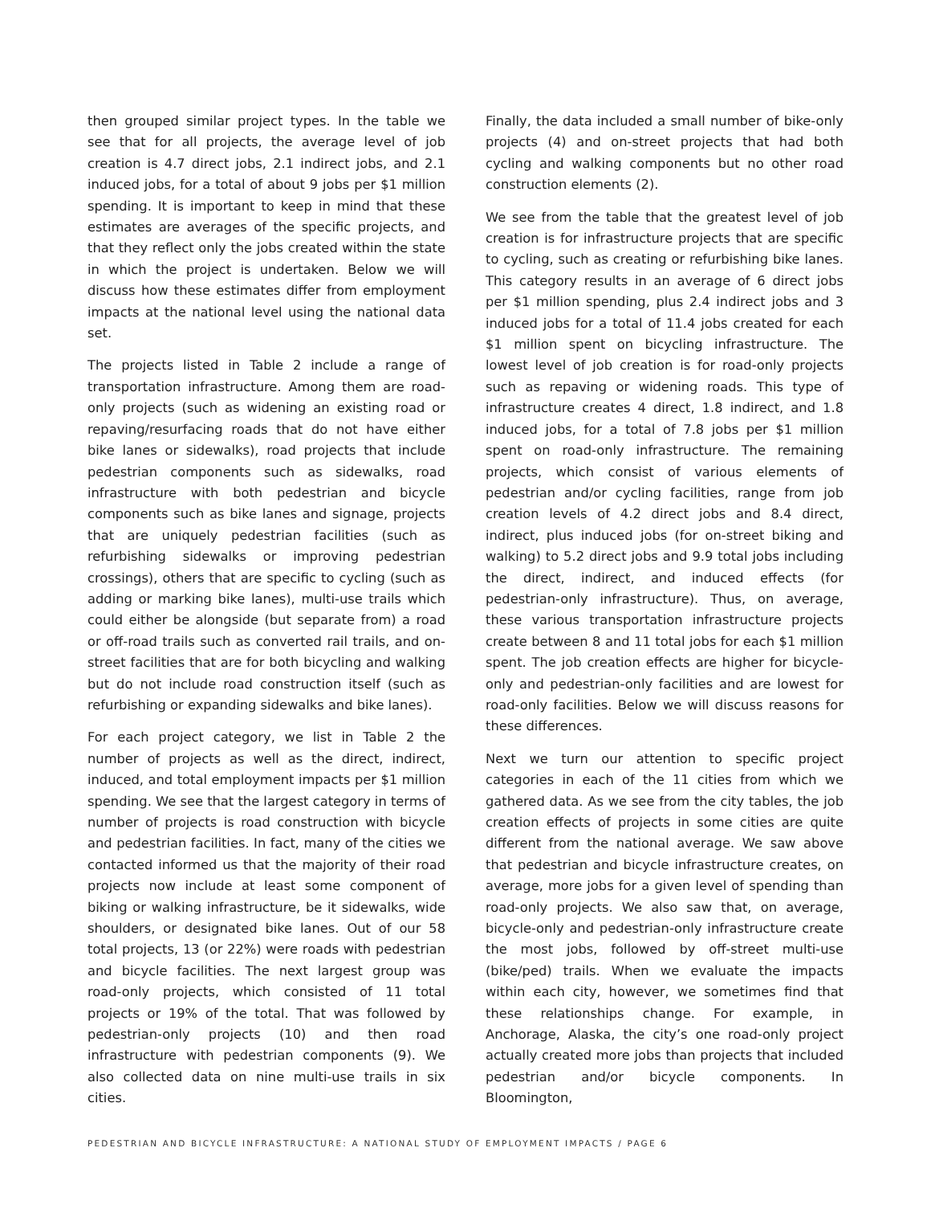then grouped similar project types. In the table we see that for all projects, the average level of job creation is 4.7 direct jobs, 2.1 indirect jobs, and 2.1 induced jobs, for a total of about 9 jobs per $1 million spending. It is important to keep in mind that these estimates are averages of the specific projects, and that they reflect only the jobs created within the state in which the project is undertaken. Below we will discuss how these estimates differ from employment impacts at the national level using the national data set.
The projects listed in Table 2 include a range of transportation infrastructure. Among them are road-only projects (such as widening an existing road or repaving/resurfacing roads that do not have either bike lanes or sidewalks), road projects that include pedestrian components such as sidewalks, road infrastructure with both pedestrian and bicycle components such as bike lanes and signage, projects that are uniquely pedestrian facilities (such as refurbishing sidewalks or improving pedestrian crossings), others that are specific to cycling (such as adding or marking bike lanes), multi-use trails which could either be alongside (but separate from) a road or off-road trails such as converted rail trails, and on-street facilities that are for both bicycling and walking but do not include road construction itself (such as refurbishing or expanding sidewalks and bike lanes).
For each project category, we list in Table 2 the number of projects as well as the direct, indirect, induced, and total employment impacts per $1 million spending. We see that the largest category in terms of number of projects is road construction with bicycle and pedestrian facilities. In fact, many of the cities we contacted informed us that the majority of their road projects now include at least some component of biking or walking infrastructure, be it sidewalks, wide shoulders, or designated bike lanes. Out of our 58 total projects, 13 (or 22%) were roads with pedestrian and bicycle facilities. The next largest group was road-only projects, which consisted of 11 total projects or 19% of the total. That was followed by pedestrian-only projects (10) and then road infrastructure with pedestrian components (9). We also collected data on nine multi-use trails in six cities.
Finally, the data included a small number of bike-only projects (4) and on-street projects that had both cycling and walking components but no other road construction elements (2).
We see from the table that the greatest level of job creation is for infrastructure projects that are specific to cycling, such as creating or refurbishing bike lanes. This category results in an average of 6 direct jobs per $1 million spending, plus 2.4 indirect jobs and 3 induced jobs for a total of 11.4 jobs created for each $1 million spent on bicycling infrastructure. The lowest level of job creation is for road-only projects such as repaving or widening roads. This type of infrastructure creates 4 direct, 1.8 indirect, and 1.8 induced jobs, for a total of 7.8 jobs per $1 million spent on road-only infrastructure. The remaining projects, which consist of various elements of pedestrian and/or cycling facilities, range from job creation levels of 4.2 direct jobs and 8.4 direct, indirect, plus induced jobs (for on-street biking and walking) to 5.2 direct jobs and 9.9 total jobs including the direct, indirect, and induced effects (for pedestrian-only infrastructure). Thus, on average, these various transportation infrastructure projects create between 8 and 11 total jobs for each $1 million spent. The job creation effects are higher for bicycle-only and pedestrian-only facilities and are lowest for road-only facilities. Below we will discuss reasons for these differences.
Next we turn our attention to specific project categories in each of the 11 cities from which we gathered data. As we see from the city tables, the job creation effects of projects in some cities are quite different from the national average. We saw above that pedestrian and bicycle infrastructure creates, on average, more jobs for a given level of spending than road-only projects. We also saw that, on average, bicycle-only and pedestrian-only infrastructure create the most jobs, followed by off-street multi-use (bike/ped) trails. When we evaluate the impacts within each city, however, we sometimes find that these relationships change. For example, in Anchorage, Alaska, the city’s one road-only project actually created more jobs than projects that included pedestrian and/or bicycle components. In Bloomington,
PEDESTRIAN AND BICYCLE INFRASTRUCTURE: A NATIONAL STUDY OF EMPLOYMENT IMPACTS / PAGE 6